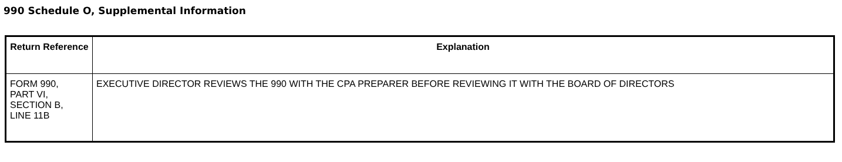990 Schedule O, Supplemental Information
| Return Reference | Explanation |
| --- | --- |
| FORM 990, PART VI, SECTION B, LINE 11B | EXECUTIVE DIRECTOR REVIEWS THE 990 WITH THE CPA PREPARER BEFORE REVIEWING IT WITH THE BOARD OF DIRECTORS |